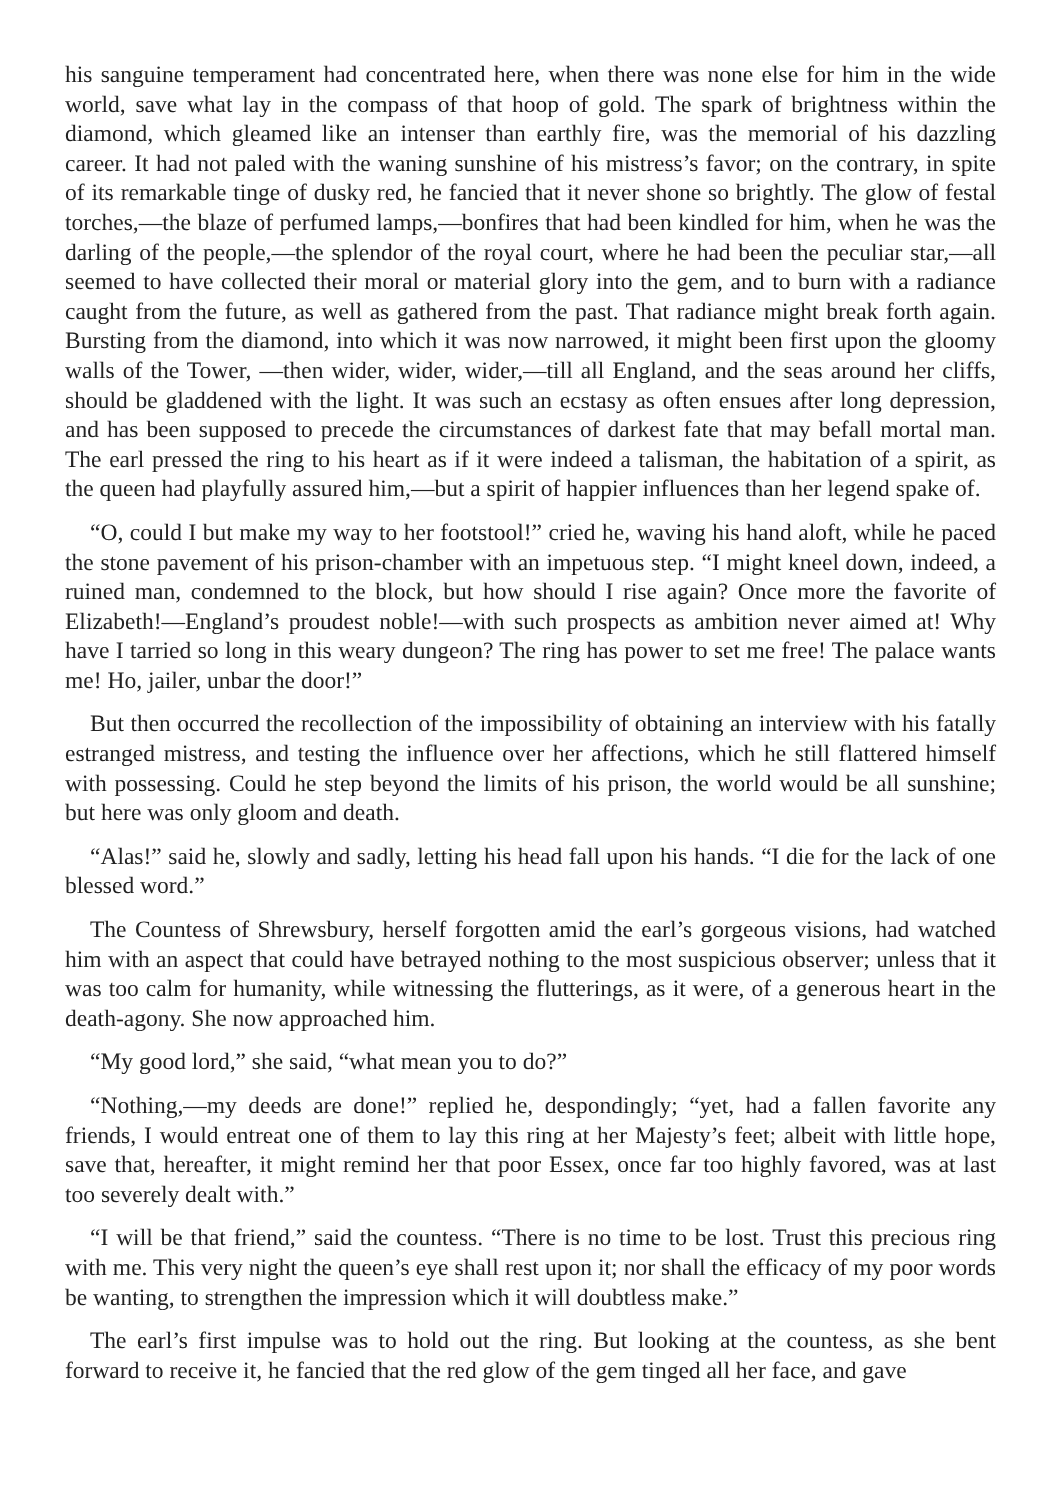his sanguine temperament had concentrated here, when there was none else for him in the wide world, save what lay in the compass of that hoop of gold. The spark of brightness within the diamond, which gleamed like an intenser than earthly fire, was the memorial of his dazzling career. It had not paled with the waning sunshine of his mistress’s favor; on the contrary, in spite of its remarkable tinge of dusky red, he fancied that it never shone so brightly. The glow of festal torches,—the blaze of perfumed lamps,—bonfires that had been kindled for him, when he was the darling of the people,—the splendor of the royal court, where he had been the peculiar star,—all seemed to have collected their moral or material glory into the gem, and to burn with a radiance caught from the future, as well as gathered from the past. That radiance might break forth again. Bursting from the diamond, into which it was now narrowed, it might been first upon the gloomy walls of the Tower, —then wider, wider, wider,—till all England, and the seas around her cliffs, should be gladdened with the light. It was such an ecstasy as often ensues after long depression, and has been supposed to precede the circumstances of darkest fate that may befall mortal man. The earl pressed the ring to his heart as if it were indeed a talisman, the habitation of a spirit, as the queen had playfully assured him,—but a spirit of happier influences than her legend spake of.
“O, could I but make my way to her footstool!” cried he, waving his hand aloft, while he paced the stone pavement of his prison-chamber with an impetuous step. “I might kneel down, indeed, a ruined man, condemned to the block, but how should I rise again? Once more the favorite of Elizabeth!—England’s proudest noble!—with such prospects as ambition never aimed at! Why have I tarried so long in this weary dungeon? The ring has power to set me free! The palace wants me! Ho, jailer, unbar the door!”
But then occurred the recollection of the impossibility of obtaining an interview with his fatally estranged mistress, and testing the influence over her affections, which he still flattered himself with possessing. Could he step beyond the limits of his prison, the world would be all sunshine; but here was only gloom and death.
“Alas!” said he, slowly and sadly, letting his head fall upon his hands. “I die for the lack of one blessed word.”
The Countess of Shrewsbury, herself forgotten amid the earl’s gorgeous visions, had watched him with an aspect that could have betrayed nothing to the most suspicious observer; unless that it was too calm for humanity, while witnessing the flutterings, as it were, of a generous heart in the death-agony. She now approached him.
“My good lord,” she said, “what mean you to do?”
“Nothing,—my deeds are done!” replied he, despondingly; “yet, had a fallen favorite any friends, I would entreat one of them to lay this ring at her Majesty’s feet; albeit with little hope, save that, hereafter, it might remind her that poor Essex, once far too highly favored, was at last too severely dealt with.”
“I will be that friend,” said the countess. “There is no time to be lost. Trust this precious ring with me. This very night the queen’s eye shall rest upon it; nor shall the efficacy of my poor words be wanting, to strengthen the impression which it will doubtless make.”
The earl’s first impulse was to hold out the ring. But looking at the countess, as she bent forward to receive it, he fancied that the red glow of the gem tinged all her face, and gave